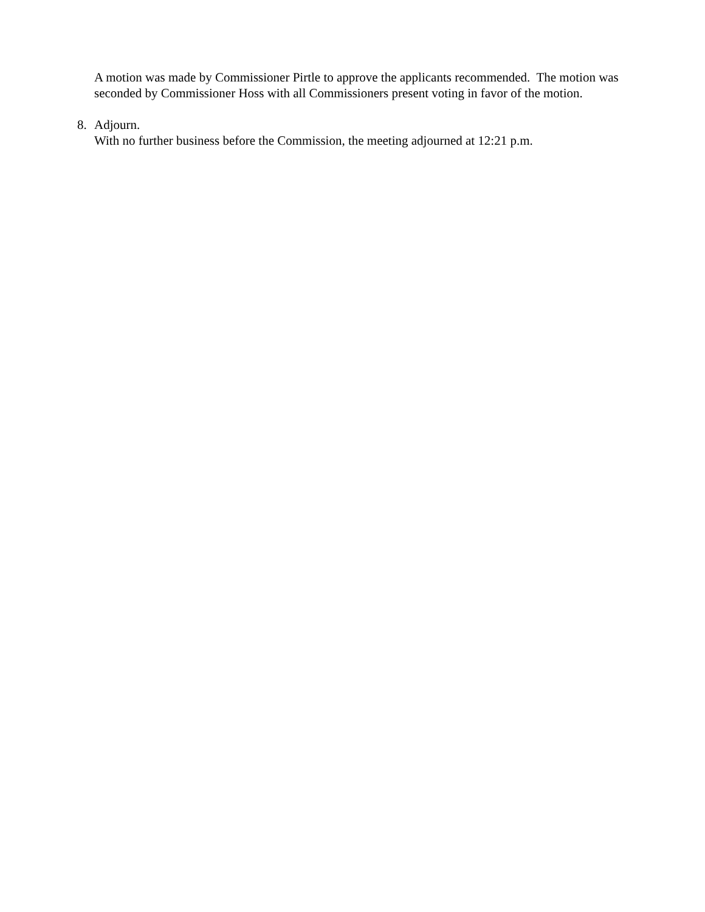A motion was made by Commissioner Pirtle to approve the applicants recommended. The motion was seconded by Commissioner Hoss with all Commissioners present voting in favor of the motion.
8. Adjourn.
With no further business before the Commission, the meeting adjourned at 12:21 p.m.